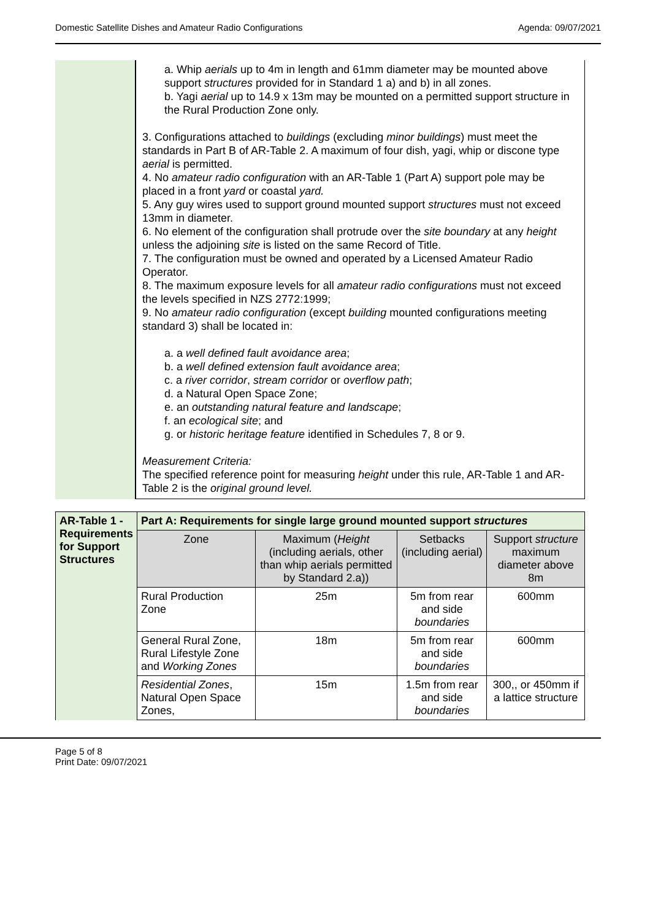Domestic Satellite Dishes and Amateur Radio Configurations Agenda: 09/07/2021
| | a. Whip aerials up to 4m in length and 61mm diameter may be mounted above support structures provided for in Standard 1 a) and b) in all zones. b. Yagi aerial up to 14.9 x 13m may be mounted on a permitted support structure in the Rural Production Zone only. 3. Configurations attached to buildings (excluding minor buildings ) must meet the standards in Part B of AR-Table 2. A maximum of four dish, yagi, whip or discone type aerial is permitted. 4. No amateur radio configuration with an AR-Table 1 (Part A) support pole may be placed in a front yard or coastal yard. 5. Any guy wires used to support ground mounted support structures must not exceed 13mm in diameter. 6. No element of the configuration shall protrude over the site boundary at any height unless the adjoining site is listed on the same Record of Title. 7. The configuration must be owned and operated by a Licensed Amateur Radio Operator. 8. The maximum exposure levels for all amateur radio configurations must not exceed the levels specified in NZS 2772:1999; 9. No amateur radio configuration (except building mounted configurations meeting standard 3) shall be located in: a. a well defined fault avoidance area ; b. a well defined extension fault avoidance area ; c. a river corridor , stream corridor or overflow path ; d. a Natural Open Space Zone; e. an outstanding natural feature and landscape ; f. an ecological site ; and g. or historic heritage feature identified in Schedules 7, 8 or 9. Measurement Criteria: The specified reference point for measuring height under this rule, AR-Table 1 and AR-Table 2 is the original ground level. |
| AR-Table 1 - Requirements for Support Structures | Part A: Requirements for single large ground mounted support structures | | | |
| | Zone | Maximum ( Height (including aerials, other than whip aerials permitted by Standard 2.a)) | Setbacks (including aerial) | Support structure maximum diameter above 8m |
| | Rural Production Zone | 25m | 5m from rear and side boundaries | 600mm |
| | General Rural Zone, Rural Lifestyle Zone and Working Zones | 18m | 5m from rear and side boundaries | 600mm |
| | Residential Zones , Natural Open Space Zones, | 15m | 1.5m from rear and side boundaries | 300,, or 450mm if a lattice structure |
Page 5 of 8
Print Date: 09/07/2021